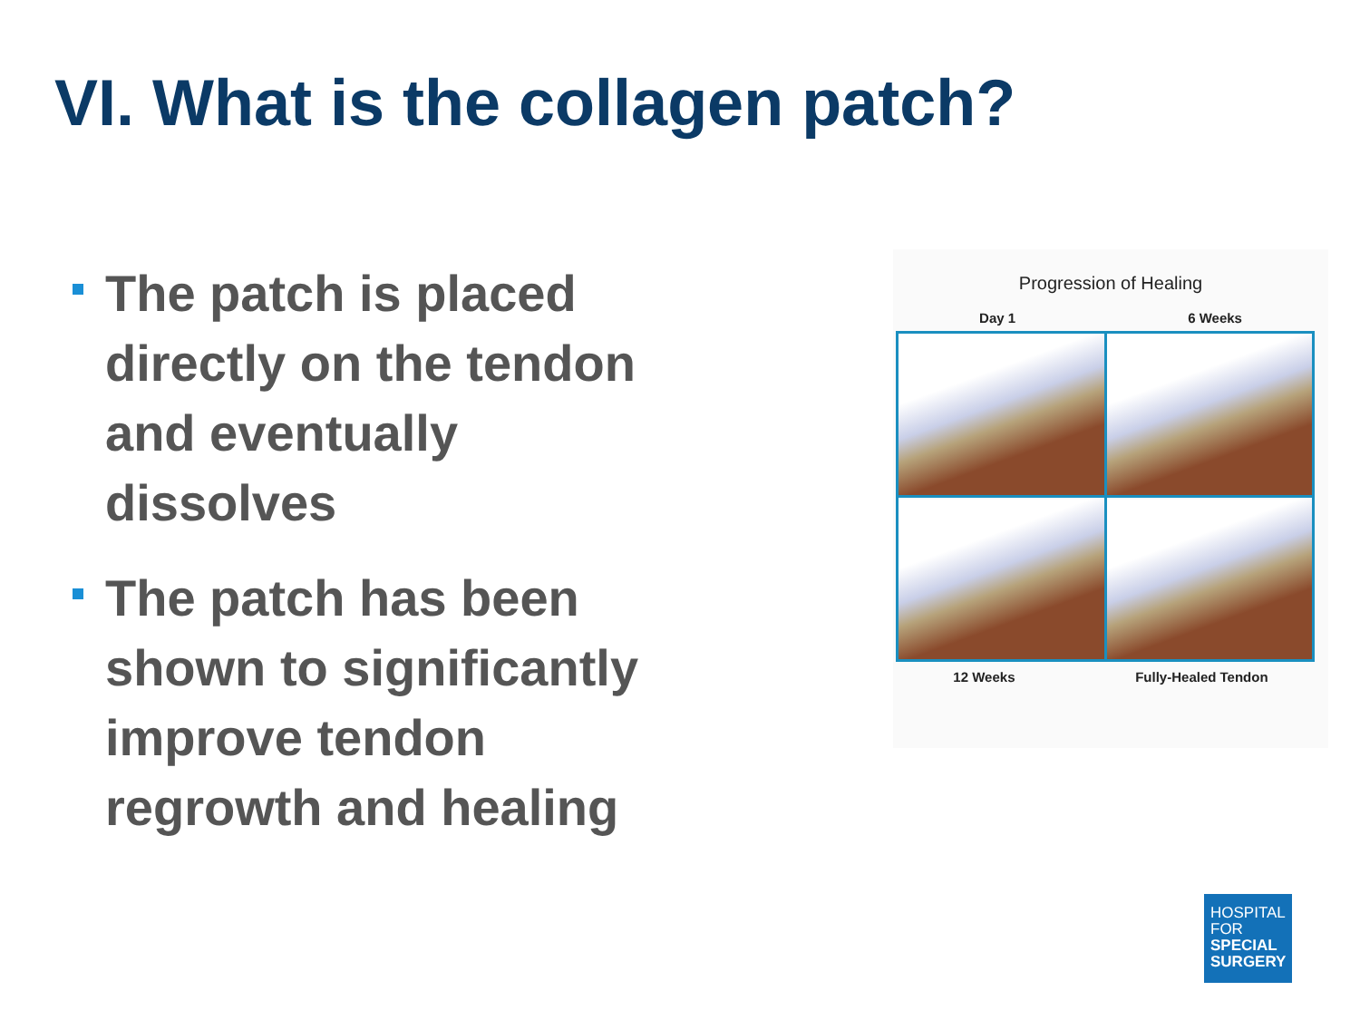VI. What is the collagen patch?
The patch is placed directly on the tendon and eventually dissolves
The patch has been shown to significantly improve tendon regrowth and healing
Progression of Healing
Day 1 6 Weeks
12 Weeks Fully-Healed Tendon
HOSPITAL
FOR
SPECIAL
SURGERY